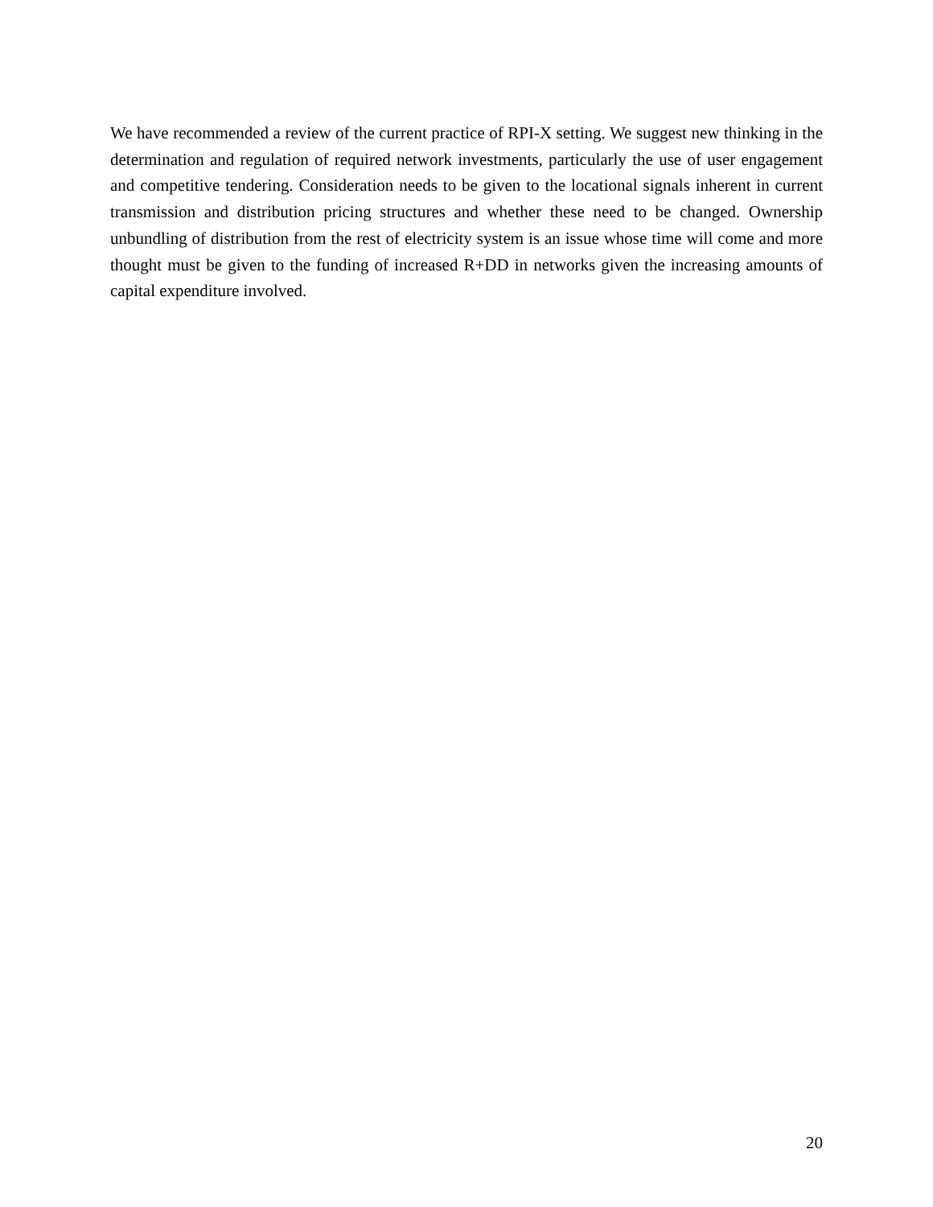We have recommended a review of the current practice of RPI-X setting. We suggest new thinking in the determination and regulation of required network investments, particularly the use of user engagement and competitive tendering. Consideration needs to be given to the locational signals inherent in current transmission and distribution pricing structures and whether these need to be changed. Ownership unbundling of distribution from the rest of electricity system is an issue whose time will come and more thought must be given to the funding of increased R+DD in networks given the increasing amounts of capital expenditure involved.
20